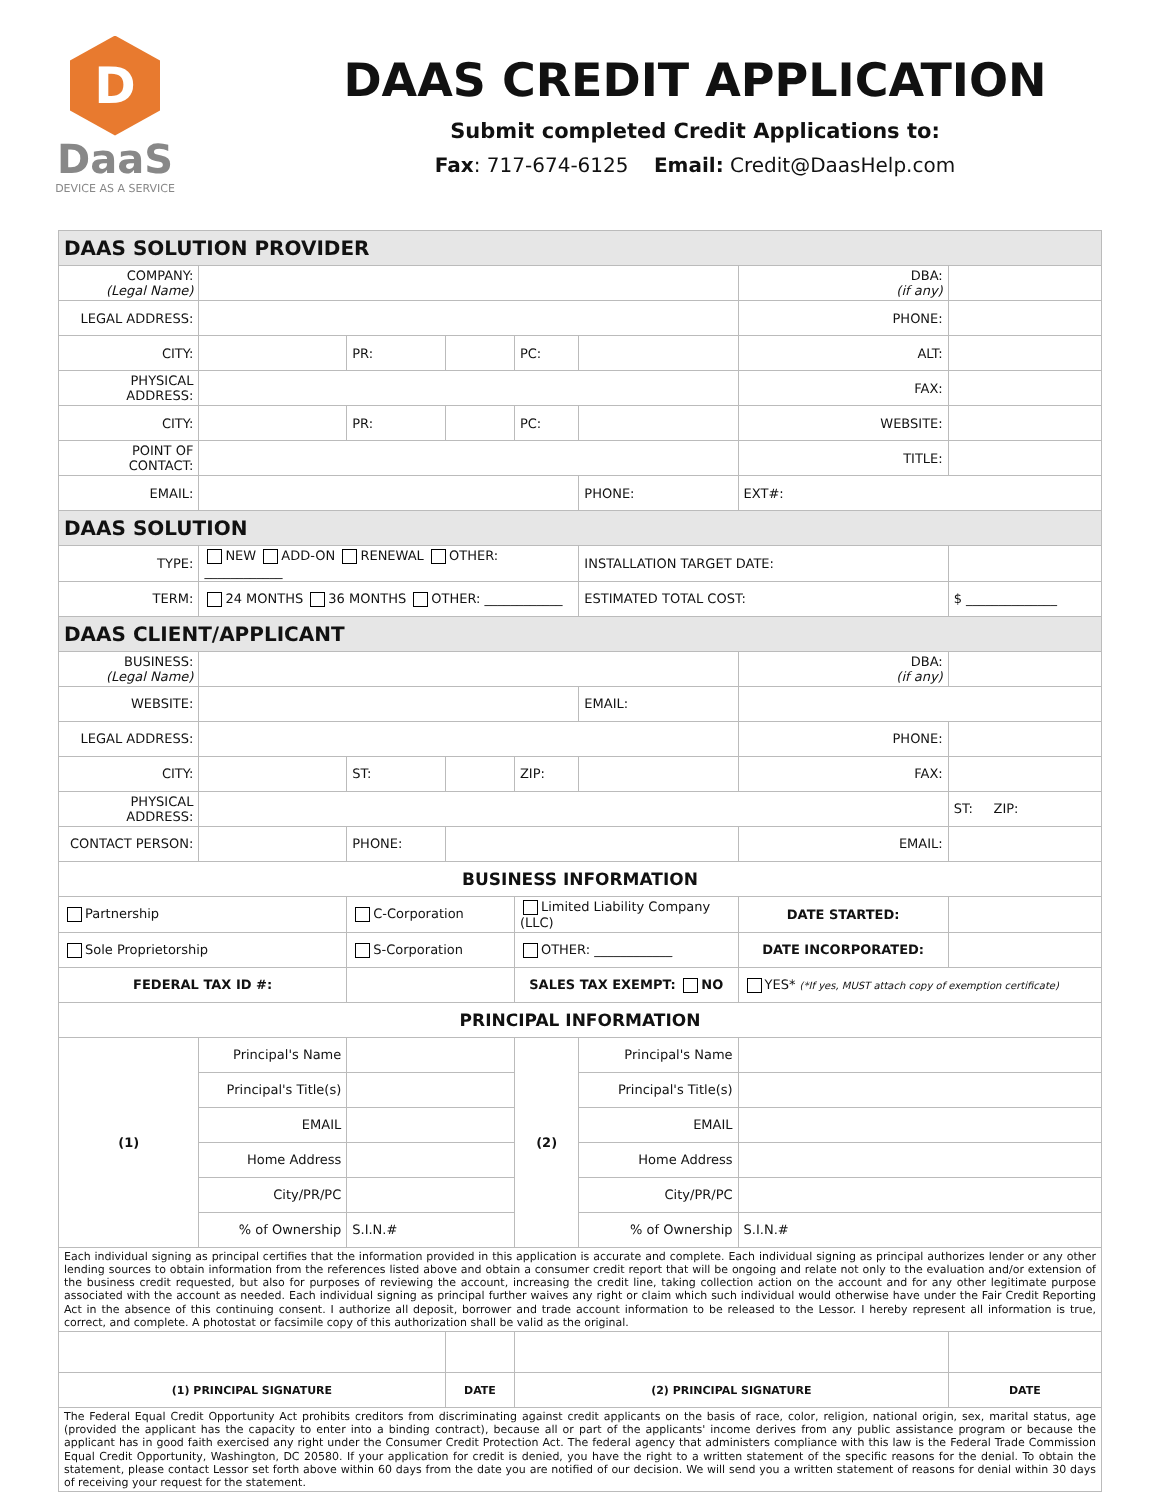D
DaaS
DEVICE AS A SERVICE
DAAS CREDIT APPLICATION
Submit completed Credit Applications to:
Fax: 717-674-6125 Email: Credit@DaasHelp.com
| DAAS SOLUTION PROVIDER | | | | | | | |
| --- | --- | --- | --- | --- | --- | --- | --- |
| COMPANY: (Legal Name) | | | | | | DBA: (if any) | |
| LEGAL ADDRESS: | | | | | | PHONE: | |
| CITY: | | PR: | | PC: | | ALT: | |
| PHYSICAL ADDRESS: | | | | | | FAX: | |
| CITY: | | PR: | | PC: | | WEBSITE: | |
| POINT OF CONTACT: | | | | | | TITLE: | |
| EMAIL: | | | | | PHONE: | EXT#: | |
| DAAS SOLUTION | | | | | | | |
| TYPE: | NEW ADD-ON RENEWAL OTHER: ____________ | | | | INSTALLATION TARGET DATE: | | |
| TERM: | 24 MONTHS 36 MONTHS OTHER: ____________ | | | | ESTIMATED TOTAL COST: | | $ ______________ |
| DAAS CLIENT/APPLICANT | | | | | | | |
| BUSINESS: (Legal Name) | | | | | | DBA: (if any) | |
| WEBSITE: | | | | | EMAIL: | | |
| LEGAL ADDRESS: | | | | | | PHONE: | |
| CITY: | | ST: | | ZIP: | | FAX: | |
| PHYSICAL ADDRESS: | | | | | | | ST: ZIP: |
| CONTACT PERSON: | | PHONE: | | | | EMAIL: | |
| BUSINESS INFORMATION | | | | | | | |
| Partnership | | C-Corporation | | Limited Liability Company (LLC) | | DATE STARTED: | |
| Sole Proprietorship | | S-Corporation | | OTHER: ____________ | | DATE INCORPORATED: | |
| FEDERAL TAX ID #: | | | | SALES TAX EXEMPT: NO | | YES* (*If yes, MUST attach copy of exemption certificate) | |
| PRINCIPAL INFORMATION | | | | | | | |
| (1) | Principal's Name | | | (2) | Principal's Name | | |
| | Principal's Title(s) | | | | Principal's Title(s) | | |
| | EMAIL | | | | EMAIL | | |
| | Home Address | | | | Home Address | | |
| | City/PR/PC | | | | City/PR/PC | | |
| | % of Ownership | S.I.N.# | | | % of Ownership | S.I.N.# | |
| Each individual signing as principal certifies that the information provided in this application is accurate and complete. Each individual signing as principal authorizes lender or any other lending sources to obtain information from the references listed above and obtain a consumer credit report that will be ongoing and relate not only to the evaluation and/or extension of the business credit requested, but also for purposes of reviewing the account, increasing the credit line, taking collection action on the account and for any other legitimate purpose associated with the account as needed. Each individual signing as principal further waives any right or claim which such individual would otherwise have under the Fair Credit Reporting Act in the absence of this continuing consent. I authorize all deposit, borrower and trade account information to be released to the Lessor. I hereby represent all information is true, correct, and complete. A photostat or facsimile copy of this authorization shall be valid as the original. | | | | | | | |
| (1) PRINCIPAL SIGNATURE | | | DATE | (2) PRINCIPAL SIGNATURE | | | DATE |
| The Federal Equal Credit Opportunity Act prohibits creditors from discriminating against credit applicants on the basis of race, color, religion, national origin, sex, marital status, age (provided the applicant has the capacity to enter into a binding contract), because all or part of the applicants' income derives from any public assistance program or because the applicant has in good faith exercised any right under the Consumer Credit Protection Act. The federal agency that administers compliance with this law is the Federal Trade Commission Equal Credit Opportunity, Washington, DC 20580. If your application for credit is denied, you have the right to a written statement of the specific reasons for the denial. To obtain the statement, please contact Lessor set forth above within 60 days from the date you are notified of our decision. We will send you a written statement of reasons for denial within 30 days of receiving your request for the statement. | | | | | | | |